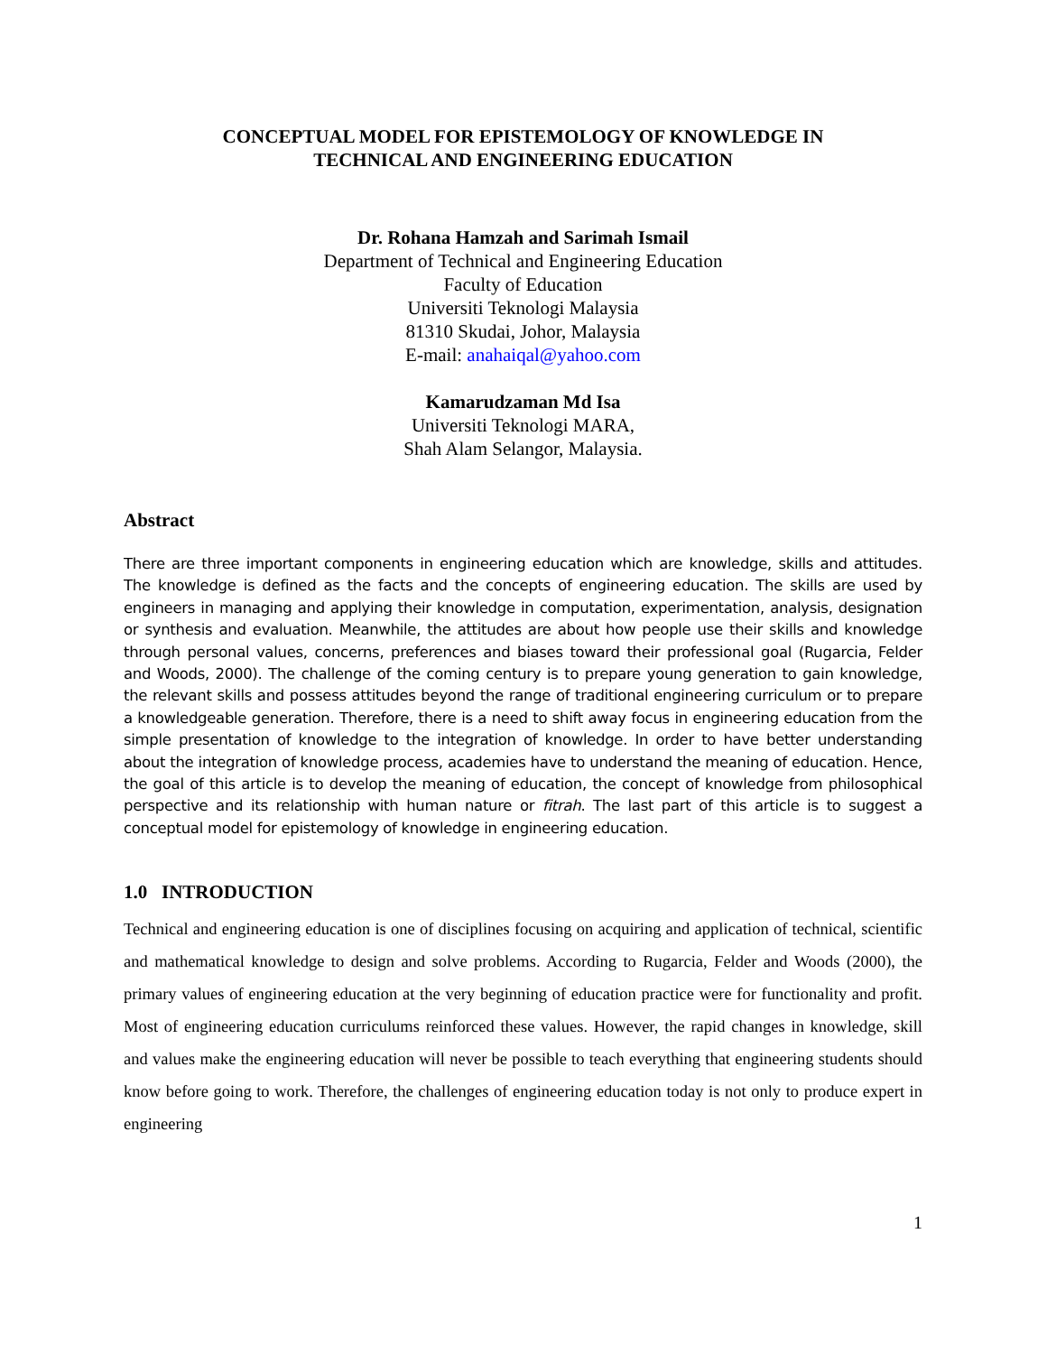CONCEPTUAL MODEL FOR EPISTEMOLOGY OF KNOWLEDGE IN
TECHNICAL AND ENGINEERING EDUCATION
Dr. Rohana Hamzah and Sarimah Ismail
Department of Technical and Engineering Education
Faculty of Education
Universiti Teknologi Malaysia
81310 Skudai, Johor, Malaysia
E-mail: anahaiqal@yahoo.com
Kamarudzaman Md Isa
Universiti Teknologi MARA,
Shah Alam Selangor, Malaysia.
Abstract
There are three important components in engineering education which are knowledge, skills and attitudes. The knowledge is defined as the facts and the concepts of engineering education. The skills are used by engineers in managing and applying their knowledge in computation, experimentation, analysis, designation or synthesis and evaluation. Meanwhile, the attitudes are about how people use their skills and knowledge through personal values, concerns, preferences and biases toward their professional goal (Rugarcia, Felder and Woods, 2000). The challenge of the coming century is to prepare young generation to gain knowledge, the relevant skills and possess attitudes beyond the range of traditional engineering curriculum or to prepare a knowledgeable generation. Therefore, there is a need to shift away focus in engineering education from the simple presentation of knowledge to the integration of knowledge. In order to have better understanding about the integration of knowledge process, academies have to understand the meaning of education. Hence, the goal of this article is to develop the meaning of education, the concept of knowledge from philosophical perspective and its relationship with human nature or fitrah. The last part of this article is to suggest a conceptual model for epistemology of knowledge in engineering education.
1.0 INTRODUCTION
Technical and engineering education is one of disciplines focusing on acquiring and application of technical, scientific and mathematical knowledge to design and solve problems. According to Rugarcia, Felder and Woods (2000), the primary values of engineering education at the very beginning of education practice were for functionality and profit. Most of engineering education curriculums reinforced these values. However, the rapid changes in knowledge, skill and values make the engineering education will never be possible to teach everything that engineering students should know before going to work. Therefore, the challenges of engineering education today is not only to produce expert in engineering
1